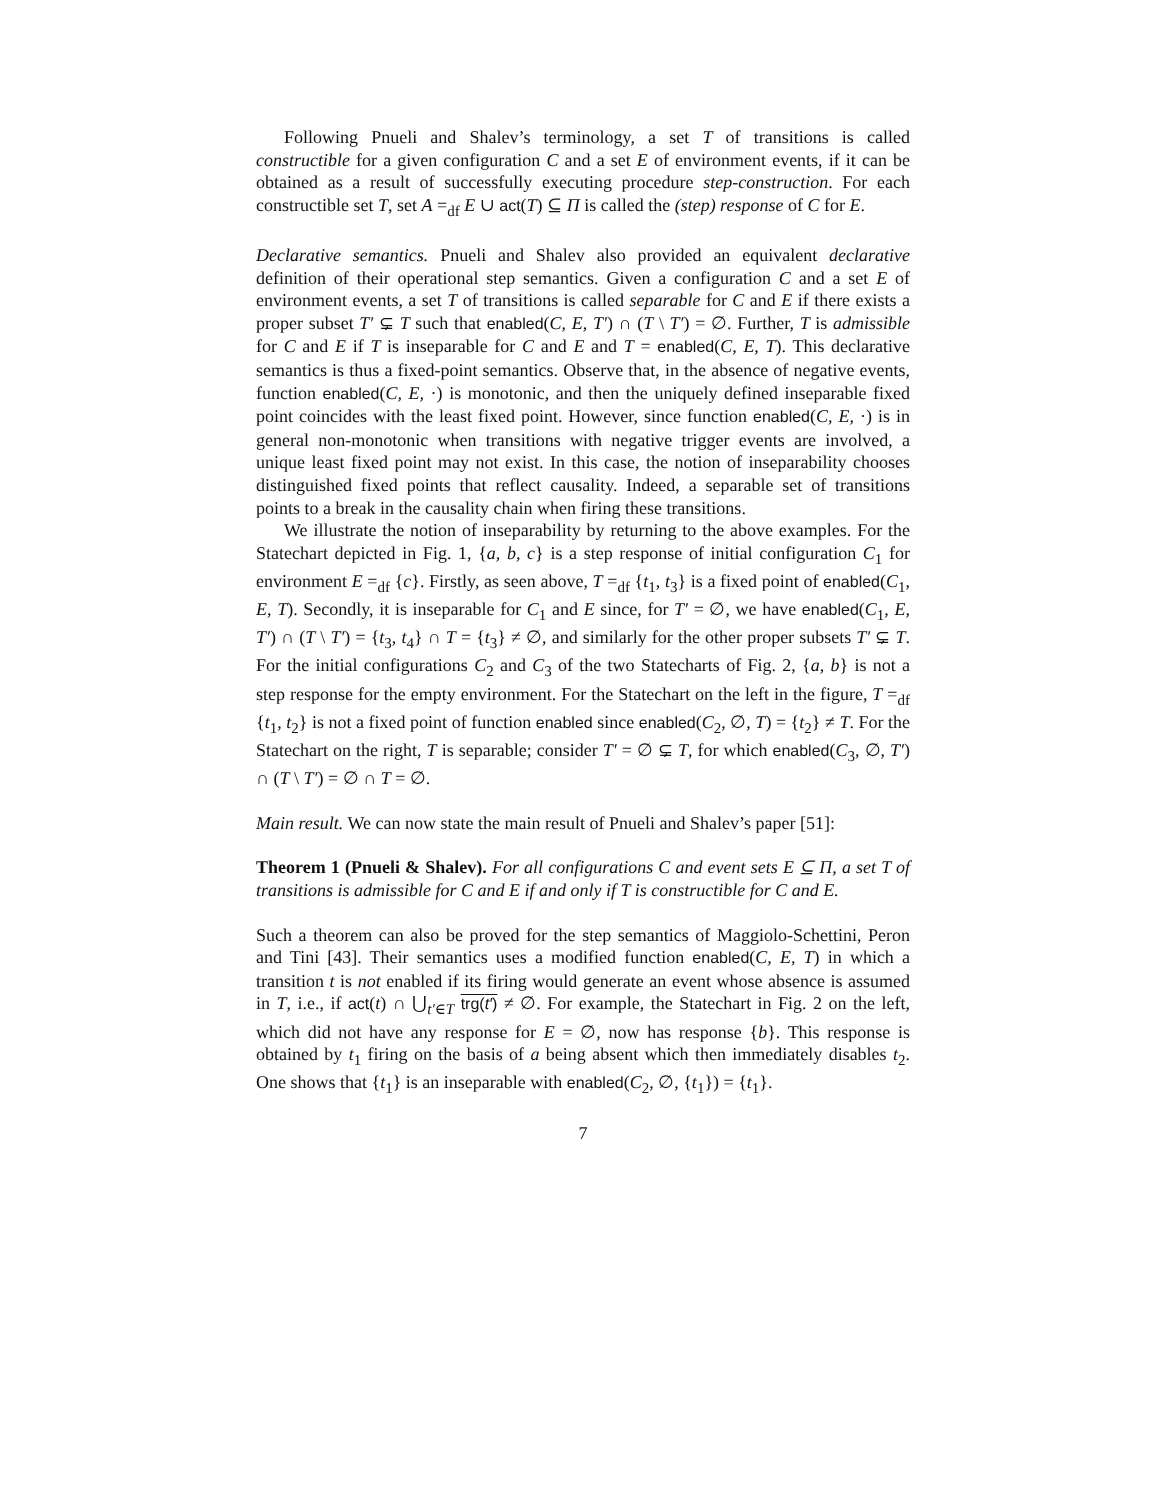Following Pnueli and Shalev’s terminology, a set T of transitions is called constructible for a given configuration C and a set E of environment events, if it can be obtained as a result of successfully executing procedure step-construction. For each constructible set T, set A =<sub>df</sub> E ∪ act(T) ⊆ Π is called the (step) response of C for E.
Declarative semantics. Pnueli and Shalev also provided an equivalent declarative definition of their operational step semantics. Given a configuration C and a set E of environment events, a set T of transitions is called separable for C and E if there exists a proper subset T′ ⊊ T such that enabled(C, E, T′) ∩ (T \ T′) = ∅. Further, T is admissible for C and E if T is inseparable for C and E and T = enabled(C, E, T). This declarative semantics is thus a fixed-point semantics. Observe that, in the absence of negative events, function enabled(C, E, ·) is monotonic, and then the uniquely defined inseparable fixed point coincides with the least fixed point. However, since function enabled(C, E, ·) is in general non-monotonic when transitions with negative trigger events are involved, a unique least fixed point may not exist. In this case, the notion of inseparability chooses distinguished fixed points that reflect causality. Indeed, a separable set of transitions points to a break in the causality chain when firing these transitions.
We illustrate the notion of inseparability by returning to the above examples. For the Statechart depicted in Fig. 1, {a, b, c} is a step response of initial configuration C<sub>1</sub> for environment E =<sub>df</sub> {c}. Firstly, as seen above, T =<sub>df</sub> {t<sub>1</sub>, t<sub>3</sub>} is a fixed point of enabled(C<sub>1</sub>, E, T). Secondly, it is inseparable for C<sub>1</sub> and E since, for T′ = ∅, we have enabled(C<sub>1</sub>, E, T′) ∩ (T \ T′) = {t<sub>3</sub>, t<sub>4</sub>} ∩ T = {t<sub>3</sub>} ≠ ∅, and similarly for the other proper subsets T′ ⊊ T. For the initial configurations C<sub>2</sub> and C<sub>3</sub> of the two Statecharts of Fig. 2, {a, b} is not a step response for the empty environment. For the Statechart on the left in the figure, T =<sub>df</sub> {t<sub>1</sub>, t<sub>2</sub>} is not a fixed point of function enabled since enabled(C<sub>2</sub>, ∅, T) = {t<sub>2</sub>} ≠ T. For the Statechart on the right, T is separable; consider T′ = ∅ ⊊ T, for which enabled(C<sub>3</sub>, ∅, T′) ∩ (T \ T′) = ∅ ∩ T = ∅.
Main result. We can now state the main result of Pnueli and Shalev’s paper [51]:
Theorem 1 (Pnueli & Shalev). For all configurations C and event sets E ⊆ Π, a set T of transitions is admissible for C and E if and only if T is constructible for C and E.
Such a theorem can also be proved for the step semantics of Maggiolo-Schettini, Peron and Tini [43]. Their semantics uses a modified function enabled(C, E, T) in which a transition t is not enabled if its firing would generate an event whose absence is assumed in T, i.e., if act(t) ∩ ⋃<sub>t′∈T</sub> trg(t′) ≠ ∅. For example, the Statechart in Fig. 2 on the left, which did not have any response for E = ∅, now has response {b}. This response is obtained by t<sub>1</sub> firing on the basis of a being absent which then immediately disables t<sub>2</sub>. One shows that {t<sub>1</sub>} is an inseparable with enabled(C<sub>2</sub>, ∅, {t<sub>1</sub>}) = {t<sub>1</sub>}.
7